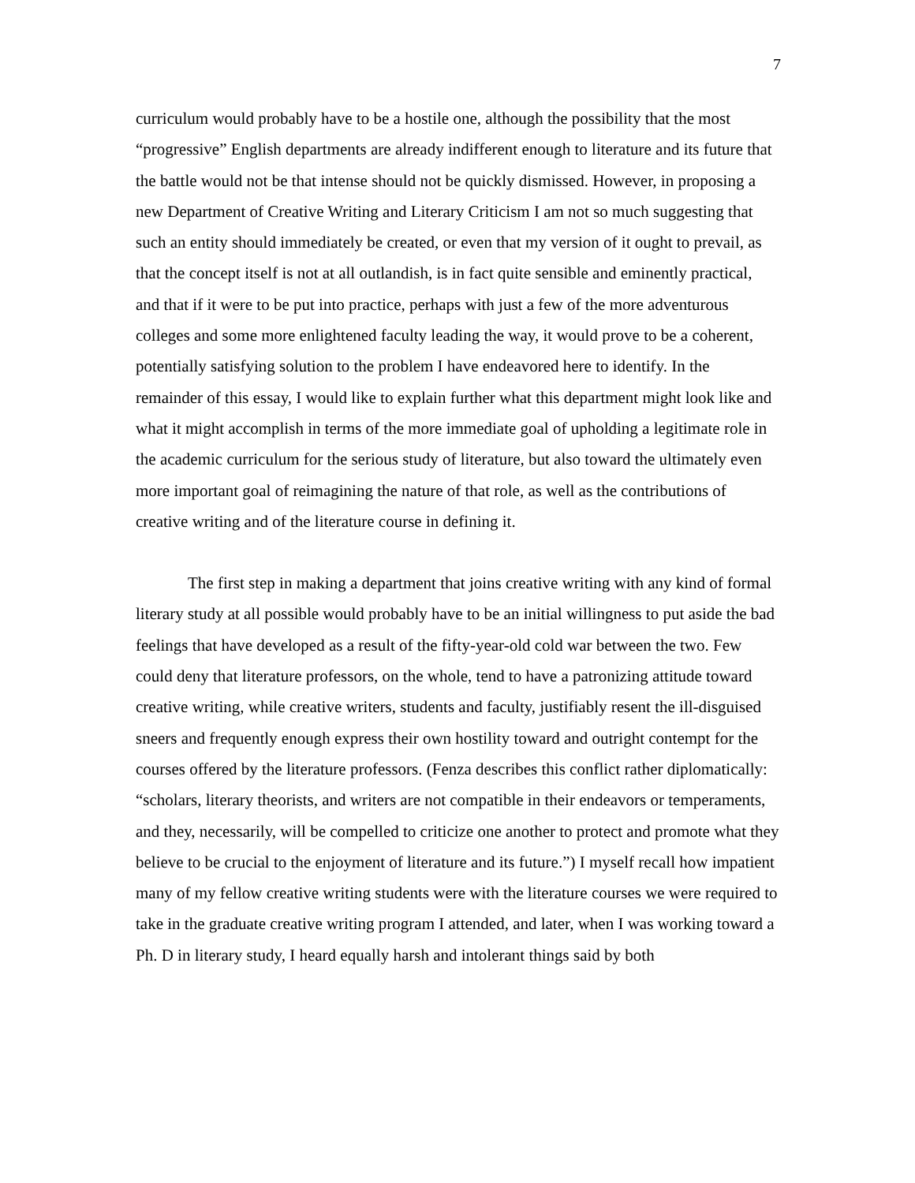7
curriculum would probably have to be a hostile one, although the possibility that the most “progressive” English departments are already indifferent enough to literature and its future that the battle would not be that intense should not be quickly dismissed. However, in proposing a new Department of Creative Writing and Literary Criticism I am not so much suggesting that such an entity should immediately be created, or even that my version of it ought to prevail, as that the concept itself is not at all outlandish, is in fact quite sensible and eminently practical, and that if it were to be put into practice, perhaps with just a few of the more adventurous colleges and some more enlightened faculty leading the way, it would prove to be a coherent, potentially satisfying solution to the problem I have endeavored here to identify. In the remainder of this essay, I would like to explain further what this department might look like and what it might accomplish in terms of the more immediate goal of upholding a legitimate role in the academic curriculum for the serious study of literature, but also toward the ultimately even more important goal of reimagining the nature of that role, as well as the contributions of creative writing and of the literature course in defining it.
The first step in making a department that joins creative writing with any kind of formal literary study at all possible would probably have to be an initial willingness to put aside the bad feelings that have developed as a result of the fifty-year-old cold war between the two. Few could deny that literature professors, on the whole, tend to have a patronizing attitude toward creative writing, while creative writers, students and faculty, justifiably resent the ill-disguised sneers and frequently enough express their own hostility toward and outright contempt for the courses offered by the literature professors. (Fenza describes this conflict rather diplomatically: “scholars, literary theorists, and writers are not compatible in their endeavors or temperaments, and they, necessarily, will be compelled to criticize one another to protect and promote what they believe to be crucial to the enjoyment of literature and its future.”) I myself recall how impatient many of my fellow creative writing students were with the literature courses we were required to take in the graduate creative writing program I attended, and later, when I was working toward a Ph. D in literary study, I heard equally harsh and intolerant things said by both